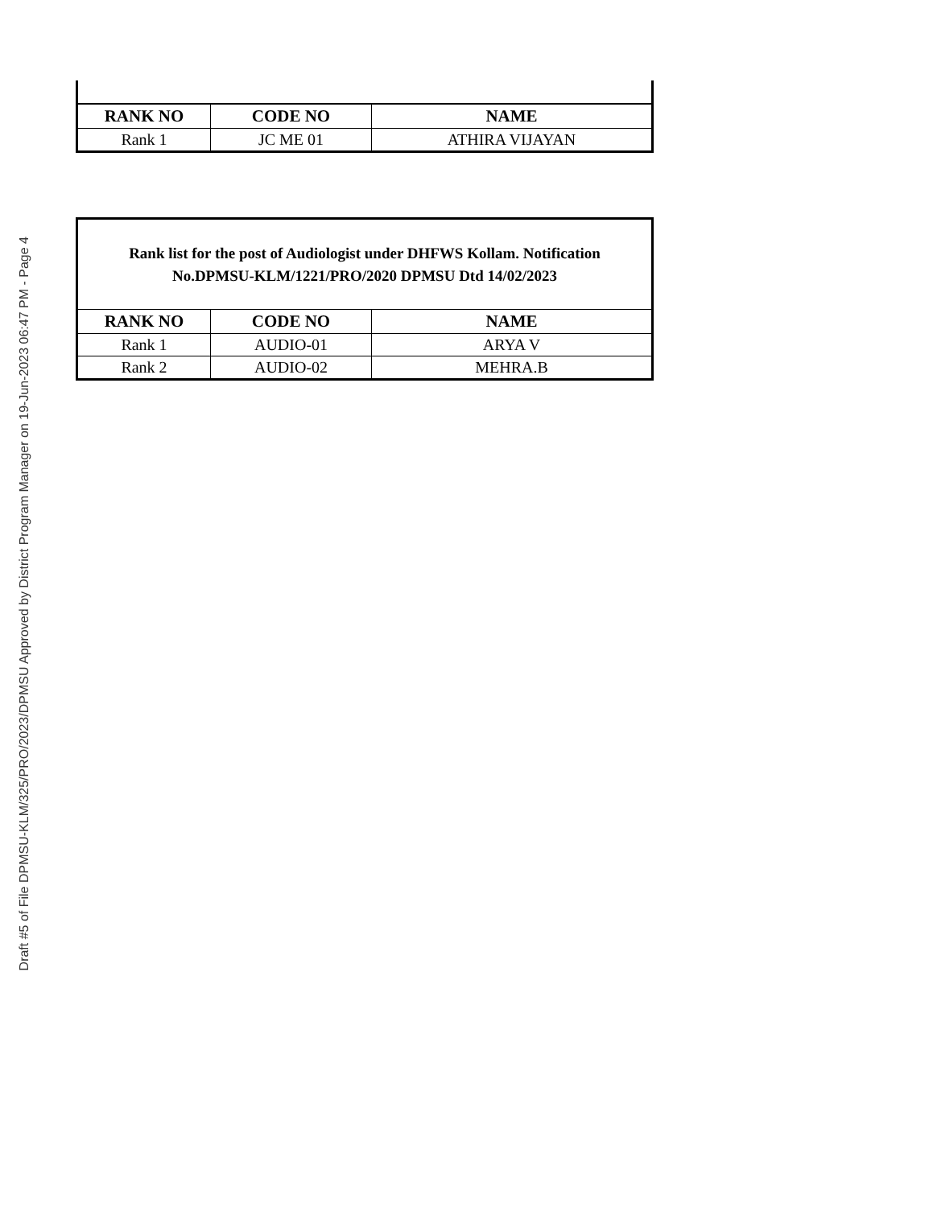Draft #5 of File DPMSU-KLM/325/PRO/2023/DPMSU Approved by District Program Manager on 19-Jun-2023 06:47 PM - Page 4
| RANK NO | CODE NO | NAME |
| --- | --- | --- |
| Rank 1 | JC ME 01 | ATHIRA VIJAYAN |
| Rank list for the post of Audiologist under DHFWS Kollam. Notification No.DPMSU-KLM/1221/PRO/2020 DPMSU Dtd 14/02/2023 | | |
| RANK NO | CODE NO | NAME |
| Rank 1 | AUDIO-01 | ARYA V |
| Rank 2 | AUDIO-02 | MEHRA.B |